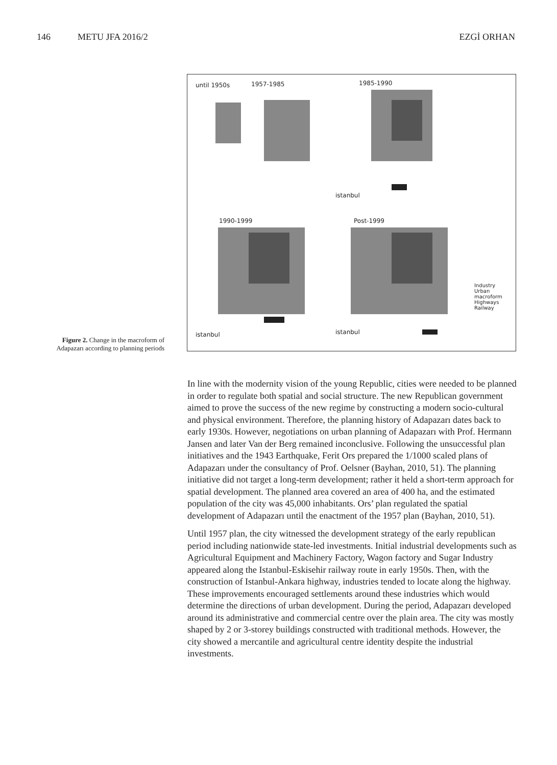146 METU JFA 2016/2 EZGİ ORHAN
Figure 2. Change in the macroform of Adapazarı according to planning periods
until 1950s 1957-1985 1985-1990
istanbul
1990-1999 Post-1999
istanbul istanbul
Industry
Urban
macroform
Highways
Railway
In line with the modernity vision of the young Republic, cities were needed to be planned in order to regulate both spatial and social structure. The new Republican government aimed to prove the success of the new regime by constructing a modern socio-cultural and physical environment. Therefore, the planning history of Adapazarı dates back to early 1930s. However, negotiations on urban planning of Adapazarı with Prof. Hermann Jansen and later Van der Berg remained inconclusive. Following the unsuccessful plan initiatives and the 1943 Earthquake, Ferit Ors prepared the 1/1000 scaled plans of Adapazarı under the consultancy of Prof. Oelsner (Bayhan, 2010, 51). The planning initiative did not target a long-term development; rather it held a short-term approach for spatial development. The planned area covered an area of 400 ha, and the estimated population of the city was 45,000 inhabitants. Ors’ plan regulated the spatial development of Adapazarı until the enactment of the 1957 plan (Bayhan, 2010, 51).
Until 1957 plan, the city witnessed the development strategy of the early republican period including nationwide state-led investments. Initial industrial developments such as Agricultural Equipment and Machinery Factory, Wagon factory and Sugar Industry appeared along the Istanbul-Eskisehir railway route in early 1950s. Then, with the construction of Istanbul-Ankara highway, industries tended to locate along the highway. These improvements encouraged settlements around these industries which would determine the directions of urban development. During the period, Adapazarı developed around its administrative and commercial centre over the plain area. The city was mostly shaped by 2 or 3-storey buildings constructed with traditional methods. However, the city showed a mercantile and agricultural centre identity despite the industrial investments.